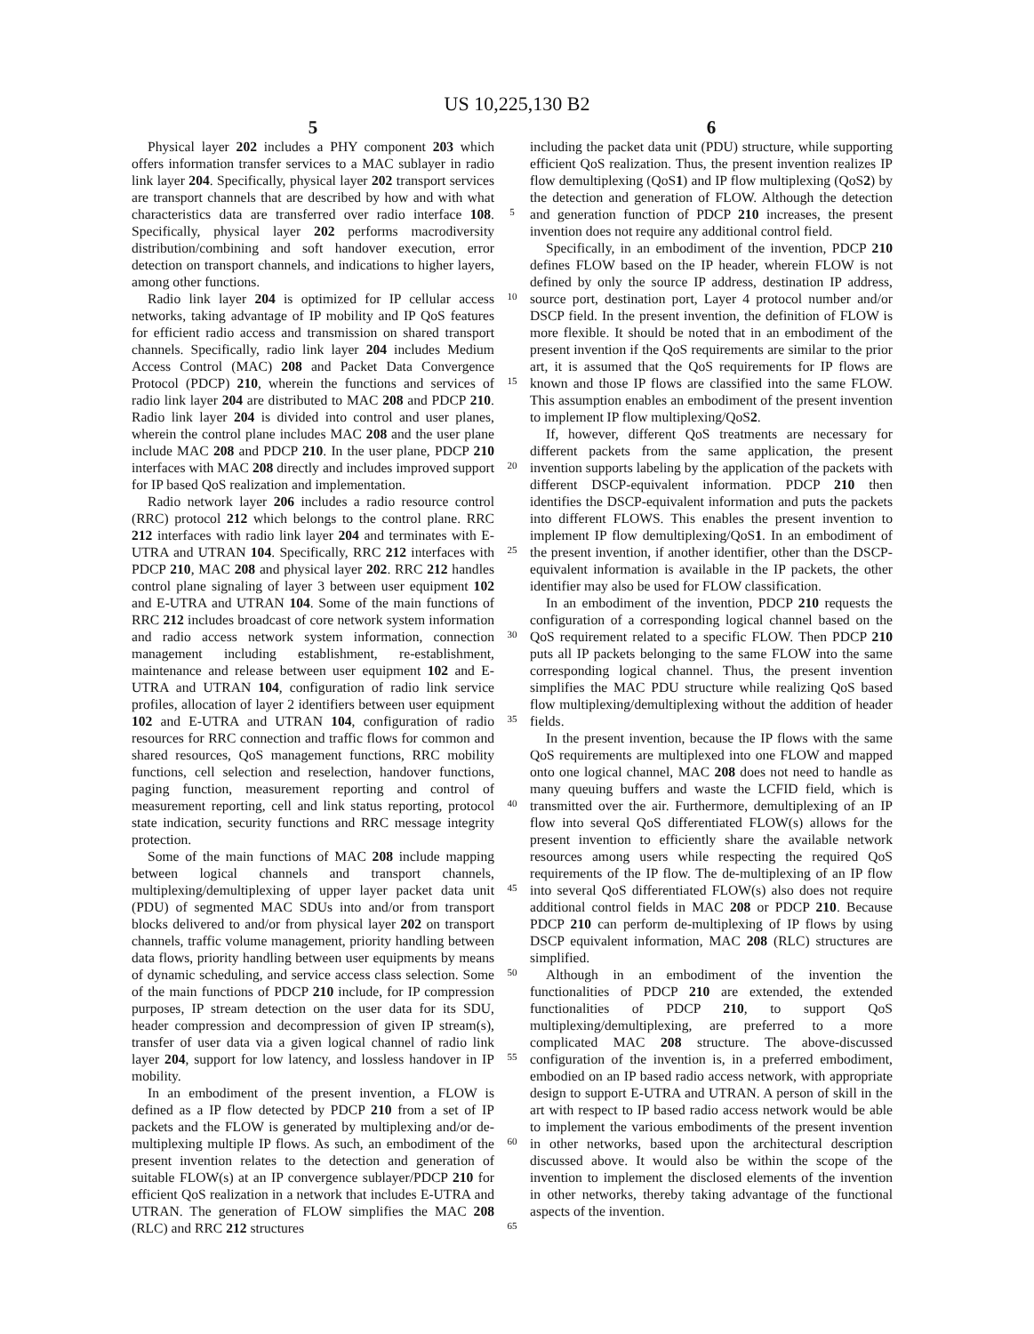US 10,225,130 B2
5
Physical layer 202 includes a PHY component 203 which offers information transfer services to a MAC sublayer in radio link layer 204. Specifically, physical layer 202 transport services are transport channels that are described by how and with what characteristics data are transferred over radio interface 108. Specifically, physical layer 202 performs macrodiversity distribution/combining and soft handover execution, error detection on transport channels, and indications to higher layers, among other functions.
Radio link layer 204 is optimized for IP cellular access networks, taking advantage of IP mobility and IP QoS features for efficient radio access and transmission on shared transport channels. Specifically, radio link layer 204 includes Medium Access Control (MAC) 208 and Packet Data Convergence Protocol (PDCP) 210, wherein the functions and services of radio link layer 204 are distributed to MAC 208 and PDCP 210. Radio link layer 204 is divided into control and user planes, wherein the control plane includes MAC 208 and the user plane include MAC 208 and PDCP 210. In the user plane, PDCP 210 interfaces with MAC 208 directly and includes improved support for IP based QoS realization and implementation.
Radio network layer 206 includes a radio resource control (RRC) protocol 212 which belongs to the control plane. RRC 212 interfaces with radio link layer 204 and terminates with E-UTRA and UTRAN 104. Specifically, RRC 212 interfaces with PDCP 210, MAC 208 and physical layer 202. RRC 212 handles control plane signaling of layer 3 between user equipment 102 and E-UTRA and UTRAN 104. Some of the main functions of RRC 212 includes broadcast of core network system information and radio access network system information, connection management including establishment, re-establishment, maintenance and release between user equipment 102 and E-UTRA and UTRAN 104, configuration of radio link service profiles, allocation of layer 2 identifiers between user equipment 102 and E-UTRA and UTRAN 104, configuration of radio resources for RRC connection and traffic flows for common and shared resources, QoS management functions, RRC mobility functions, cell selection and reselection, handover functions, paging function, measurement reporting and control of measurement reporting, cell and link status reporting, protocol state indication, security functions and RRC message integrity protection.
Some of the main functions of MAC 208 include mapping between logical channels and transport channels, multiplexing/demultiplexing of upper layer packet data unit (PDU) of segmented MAC SDUs into and/or from transport blocks delivered to and/or from physical layer 202 on transport channels, traffic volume management, priority handling between data flows, priority handling between user equipments by means of dynamic scheduling, and service access class selection. Some of the main functions of PDCP 210 include, for IP compression purposes, IP stream detection on the user data for its SDU, header compression and decompression of given IP stream(s), transfer of user data via a given logical channel of radio link layer 204, support for low latency, and lossless handover in IP mobility.
In an embodiment of the present invention, a FLOW is defined as a IP flow detected by PDCP 210 from a set of IP packets and the FLOW is generated by multiplexing and/or de-multiplexing multiple IP flows. As such, an embodiment of the present invention relates to the detection and generation of suitable FLOW(s) at an IP convergence sublayer/PDCP 210 for efficient QoS realization in a network that includes E-UTRA and UTRAN. The generation of FLOW simplifies the MAC 208 (RLC) and RRC 212 structures
5
10
15
20
25
30
35
40
45
50
55
60
65
6
including the packet data unit (PDU) structure, while supporting efficient QoS realization. Thus, the present invention realizes IP flow demultiplexing (QoS1) and IP flow multiplexing (QoS2) by the detection and generation of FLOW. Although the detection and generation function of PDCP 210 increases, the present invention does not require any additional control field.
Specifically, in an embodiment of the invention, PDCP 210 defines FLOW based on the IP header, wherein FLOW is not defined by only the source IP address, destination IP address, source port, destination port, Layer 4 protocol number and/or DSCP field. In the present invention, the definition of FLOW is more flexible. It should be noted that in an embodiment of the present invention if the QoS requirements are similar to the prior art, it is assumed that the QoS requirements for IP flows are known and those IP flows are classified into the same FLOW. This assumption enables an embodiment of the present invention to implement IP flow multiplexing/QoS2.
If, however, different QoS treatments are necessary for different packets from the same application, the present invention supports labeling by the application of the packets with different DSCP-equivalent information. PDCP 210 then identifies the DSCP-equivalent information and puts the packets into different FLOWS. This enables the present invention to implement IP flow demultiplexing/QoS1. In an embodiment of the present invention, if another identifier, other than the DSCP-equivalent information is available in the IP packets, the other identifier may also be used for FLOW classification.
In an embodiment of the invention, PDCP 210 requests the configuration of a corresponding logical channel based on the QoS requirement related to a specific FLOW. Then PDCP 210 puts all IP packets belonging to the same FLOW into the same corresponding logical channel. Thus, the present invention simplifies the MAC PDU structure while realizing QoS based flow multiplexing/demultiplexing without the addition of header fields.
In the present invention, because the IP flows with the same QoS requirements are multiplexed into one FLOW and mapped onto one logical channel, MAC 208 does not need to handle as many queuing buffers and waste the LCFID field, which is transmitted over the air. Furthermore, demultiplexing of an IP flow into several QoS differentiated FLOW(s) allows for the present invention to efficiently share the available network resources among users while respecting the required QoS requirements of the IP flow. The de-multiplexing of an IP flow into several QoS differentiated FLOW(s) also does not require additional control fields in MAC 208 or PDCP 210. Because PDCP 210 can perform de-multiplexing of IP flows by using DSCP equivalent information, MAC 208 (RLC) structures are simplified.
Although in an embodiment of the invention the functionalities of PDCP 210 are extended, the extended functionalities of PDCP 210, to support QoS multiplexing/demultiplexing, are preferred to a more complicated MAC 208 structure. The above-discussed configuration of the invention is, in a preferred embodiment, embodied on an IP based radio access network, with appropriate design to support E-UTRA and UTRAN. A person of skill in the art with respect to IP based radio access network would be able to implement the various embodiments of the present invention in other networks, based upon the architectural description discussed above. It would also be within the scope of the invention to implement the disclosed elements of the invention in other networks, thereby taking advantage of the functional aspects of the invention.